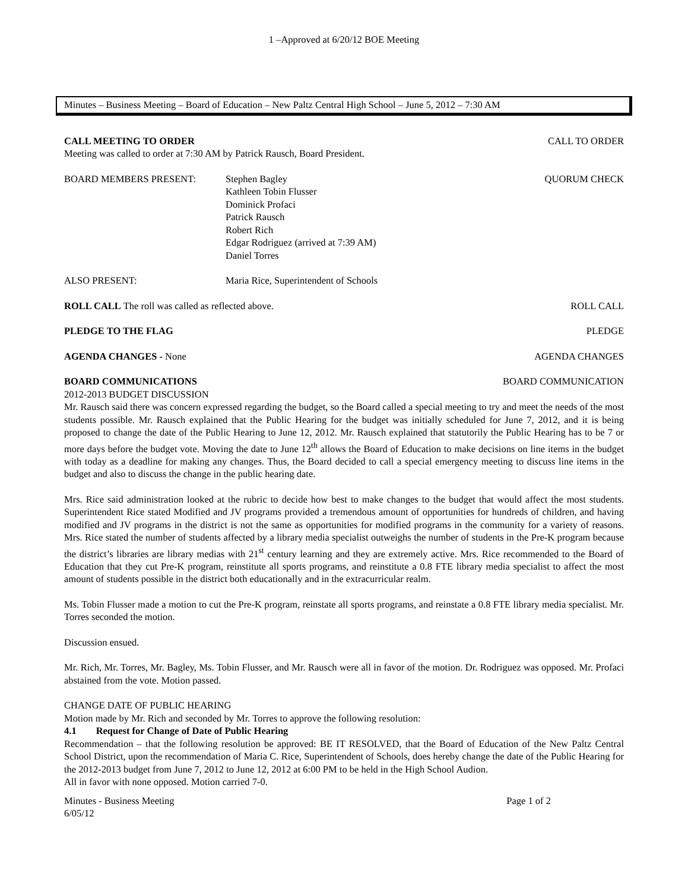1 –Approved at 6/20/12 BOE Meeting
Minutes – Business Meeting – Board of Education – New Paltz Central High School – June 5, 2012 – 7:30 AM
CALL MEETING TO ORDER CALL TO ORDER
Meeting was called to order at 7:30 AM by Patrick Rausch, Board President.
BOARD MEMBERS PRESENT: Stephen Bagley
Kathleen Tobin Flusser
Dominick Profaci
Patrick Rausch
Robert Rich
Edgar Rodriguez (arrived at 7:39 AM)
Daniel Torres
QUORUM CHECK
ALSO PRESENT: Maria Rice, Superintendent of Schools
ROLL CALL The roll was called as reflected above. ROLL CALL
PLEDGE TO THE FLAG PLEDGE
AGENDA CHANGES - None AGENDA CHANGES
BOARD COMMUNICATIONS BOARD COMMUNICATION
2012-2013 BUDGET DISCUSSION
Mr. Rausch said there was concern expressed regarding the budget, so the Board called a special meeting to try and meet the needs of the most students possible. Mr. Rausch explained that the Public Hearing for the budget was initially scheduled for June 7, 2012, and it is being proposed to change the date of the Public Hearing to June 12, 2012. Mr. Rausch explained that statutorily the Public Hearing has to be 7 or more days before the budget vote. Moving the date to June 12<sup>th</sup> allows the Board of Education to make decisions on line items in the budget with today as a deadline for making any changes. Thus, the Board decided to call a special emergency meeting to discuss line items in the budget and also to discuss the change in the public hearing date.
Mrs. Rice said administration looked at the rubric to decide how best to make changes to the budget that would affect the most students. Superintendent Rice stated Modified and JV programs provided a tremendous amount of opportunities for hundreds of children, and having modified and JV programs in the district is not the same as opportunities for modified programs in the community for a variety of reasons. Mrs. Rice stated the number of students affected by a library media specialist outweighs the number of students in the Pre-K program because the district’s libraries are library medias with 21<sup>st</sup> century learning and they are extremely active. Mrs. Rice recommended to the Board of Education that they cut Pre-K program, reinstitute all sports programs, and reinstitute a 0.8 FTE library media specialist to affect the most amount of students possible in the district both educationally and in the extracurricular realm.
Ms. Tobin Flusser made a motion to cut the Pre-K program, reinstate all sports programs, and reinstate a 0.8 FTE library media specialist. Mr. Torres seconded the motion.
Discussion ensued.
Mr. Rich, Mr. Torres, Mr. Bagley, Ms. Tobin Flusser, and Mr. Rausch were all in favor of the motion. Dr. Rodriguez was opposed. Mr. Profaci abstained from the vote. Motion passed.
CHANGE DATE OF PUBLIC HEARING
Motion made by Mr. Rich and seconded by Mr. Torres to approve the following resolution:
4.1 Request for Change of Date of Public Hearing
Recommendation – that the following resolution be approved: BE IT RESOLVED, that the Board of Education of the New Paltz Central School District, upon the recommendation of Maria C. Rice, Superintendent of Schools, does hereby change the date of the Public Hearing for the 2012-2013 budget from June 7, 2012 to June 12, 2012 at 6:00 PM to be held in the High School Audion.
All in favor with none opposed. Motion carried 7-0.
Minutes - Business Meeting Page 1 of 2
6/05/12